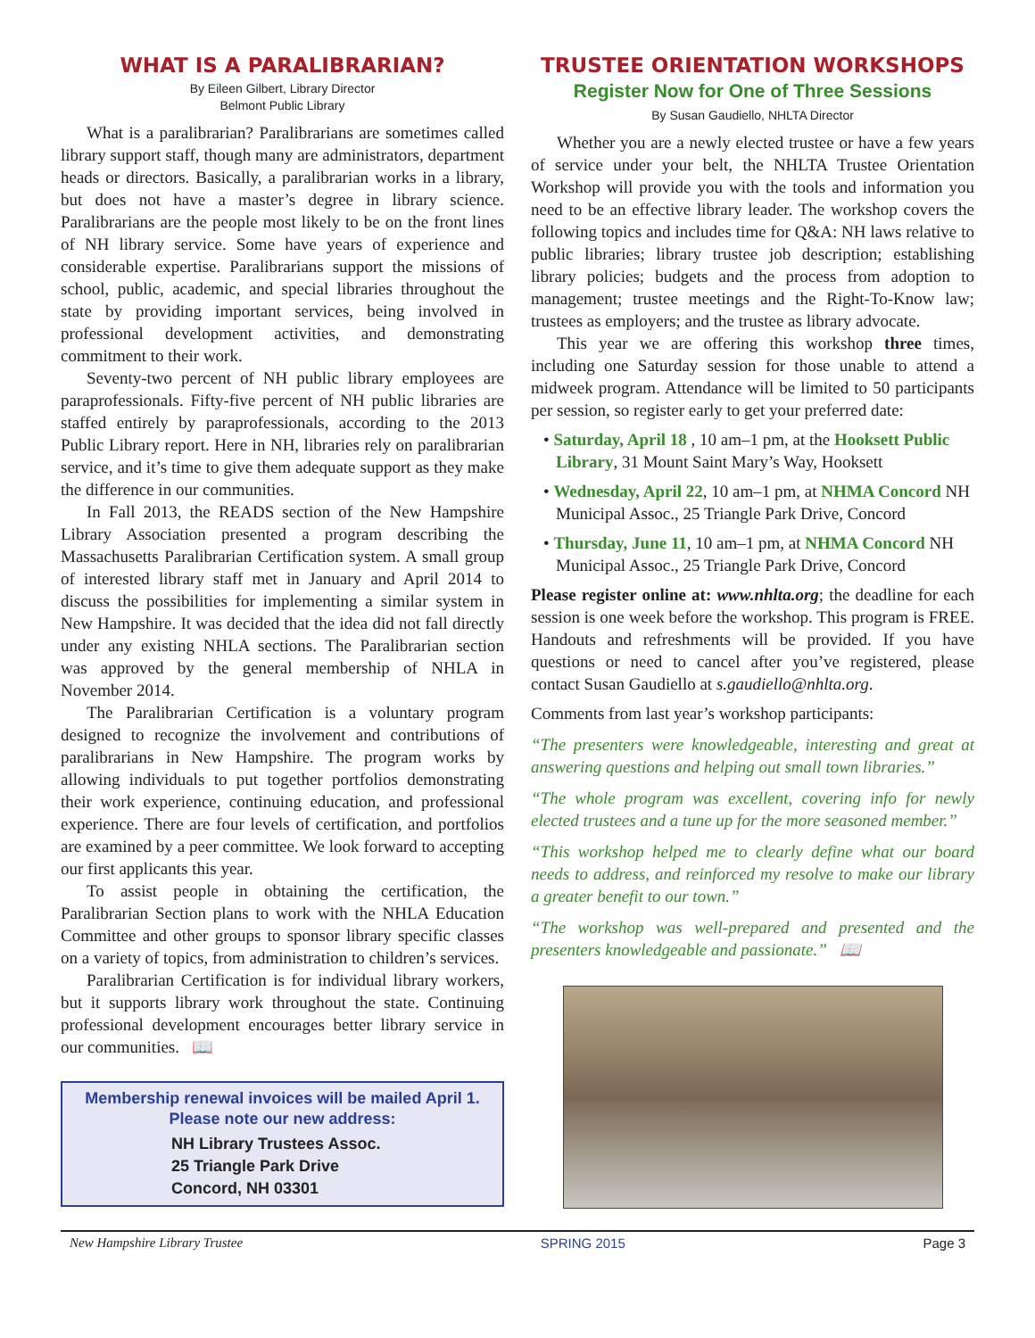WHAT IS A PARALIBRARIAN?
By Eileen Gilbert, Library Director
Belmont Public Library
What is a paralibrarian? Paralibrarians are sometimes called library support staff, though many are administrators, department heads or directors. Basically, a paralibrarian works in a library, but does not have a master’s degree in library science. Paralibrarians are the people most likely to be on the front lines of NH library service. Some have years of experience and considerable expertise. Paralibrarians support the missions of school, public, academic, and special libraries throughout the state by providing important services, being involved in professional development activities, and demonstrating commitment to their work.
Seventy-two percent of NH public library employees are paraprofessionals. Fifty-five percent of NH public libraries are staffed entirely by paraprofessionals, according to the 2013 Public Library report. Here in NH, libraries rely on paralibrarian service, and it’s time to give them adequate support as they make the difference in our communities.
In Fall 2013, the READS section of the New Hampshire Library Association presented a program describing the Massachusetts Paralibrarian Certification system. A small group of interested library staff met in January and April 2014 to discuss the possibilities for implementing a similar system in New Hampshire. It was decided that the idea did not fall directly under any existing NHLA sections. The Paralibrarian section was approved by the general membership of NHLA in November 2014.
The Paralibrarian Certification is a voluntary program designed to recognize the involvement and contributions of paralibrarians in New Hampshire. The program works by allowing individuals to put together portfolios demonstrating their work experience, continuing education, and professional experience. There are four levels of certification, and portfolios are examined by a peer committee. We look forward to accepting our first applicants this year.
To assist people in obtaining the certification, the Paralibrarian Section plans to work with the NHLA Education Committee and other groups to sponsor library specific classes on a variety of topics, from administration to children’s services.
Paralibrarian Certification is for individual library workers, but it supports library work throughout the state. Continuing professional development encourages better library service in our communities. 📖
Membership renewal invoices will be mailed April 1.
Please note our new address:
NH Library Trustees Assoc.
25 Triangle Park Drive
Concord, NH 03301
TRUSTEE ORIENTATION WORKSHOPS
Register Now for One of Three Sessions
By Susan Gaudiello, NHLTA Director
Whether you are a newly elected trustee or have a few years of service under your belt, the NHLTA Trustee Orientation Workshop will provide you with the tools and information you need to be an effective library leader. The workshop covers the following topics and includes time for Q&A: NH laws relative to public libraries; library trustee job description; establishing library policies; budgets and the process from adoption to management; trustee meetings and the Right-To-Know law; trustees as employers; and the trustee as library advocate.
This year we are offering this workshop three times, including one Saturday session for those unable to attend a midweek program. Attendance will be limited to 50 participants per session, so register early to get your preferred date:
• Saturday, April 18 , 10 am–1 pm, at the Hooksett Public Library, 31 Mount Saint Mary’s Way, Hooksett
• Wednesday, April 22, 10 am–1 pm, at NHMA Concord NH Municipal Assoc., 25 Triangle Park Drive, Concord
• Thursday, June 11, 10 am–1 pm, at NHMA Concord NH Municipal Assoc., 25 Triangle Park Drive, Concord
Please register online at: www.nhlta.org; the deadline for each session is one week before the workshop. This program is FREE. Handouts and refreshments will be provided. If you have questions or need to cancel after you’ve registered, please contact Susan Gaudiello at s.gaudiello@nhlta.org.
Comments from last year’s workshop participants:
“The presenters were knowledgeable, interesting and great at answering questions and helping out small town libraries.”
“The whole program was excellent, covering info for newly elected trustees and a tune up for the more seasoned member.”
“This workshop helped me to clearly define what our board needs to address, and reinforced my resolve to make our library a greater benefit to our town.”
“The workshop was well-prepared and presented and the presenters knowledgeable and passionate.” 📖
New Hampshire Library Trustee SPRING 2015 Page 3